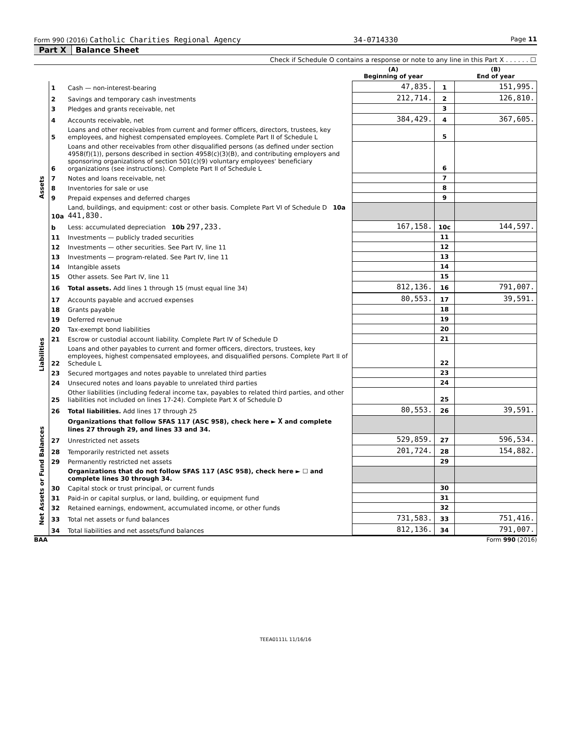Form 990 (2016) Catholic Charities Regional Agency 34-0714330 Page 11
Part X Balance Sheet
Check if Schedule O contains a response or note to any line in this Part X . . . . . . ☐
| | | | (A) Beginning of year | | (B) End of year |
| --- | --- | --- | --- | --- | --- |
| Assets | 1 | Cash — non-interest-bearing | 47,835. | 1 | 151,995. |
| | 2 | Savings and temporary cash investments | 212,714. | 2 | 126,810. |
| | 3 | Pledges and grants receivable, net | | 3 | |
| | 4 | Accounts receivable, net | 384,429. | 4 | 367,605. |
| | 5 | Loans and other receivables from current and former officers, directors, trustees, key employees, and highest compensated employees. Complete Part II of Schedule L | | 5 | |
| | 6 | Loans and other receivables from other disqualified persons (as defined under section 4958(f)(1)), persons described in section 4958(c)(3)(B), and contributing employers and sponsoring organizations of section 501(c)(9) voluntary employees' beneficiary organizations (see instructions). Complete Part II of Schedule L | | 6 | |
| | 7 | Notes and loans receivable, net | | 7 | |
| | 8 | Inventories for sale or use | | 8 | |
| | 9 | Prepaid expenses and deferred charges | | 9 | |
| | 10a | Land, buildings, and equipment: cost or other basis. Complete Part VI of Schedule D 10a 441,830. | | | |
| | b | Less: accumulated depreciation 10b 297,233. | 167,158. | 10c | 144,597. |
| | 11 | Investments — publicly traded securities | | 11 | |
| | 12 | Investments — other securities. See Part IV, line 11 | | 12 | |
| | 13 | Investments — program-related. See Part IV, line 11 | | 13 | |
| | 14 | Intangible assets | | 14 | |
| | 15 | Other assets. See Part IV, line 11 | | 15 | |
| | 16 | Total assets. Add lines 1 through 15 (must equal line 34) | 812,136. | 16 | 791,007. |
| Liabilities | 17 | Accounts payable and accrued expenses | 80,553. | 17 | 39,591. |
| | 18 | Grants payable | | 18 | |
| | 19 | Deferred revenue | | 19 | |
| | 20 | Tax-exempt bond liabilities | | 20 | |
| | 21 | Escrow or custodial account liability. Complete Part IV of Schedule D | | 21 | |
| | 22 | Loans and other payables to current and former officers, directors, trustees, key employees, highest compensated employees, and disqualified persons. Complete Part II of Schedule L | | 22 | |
| | 23 | Secured mortgages and notes payable to unrelated third parties | | 23 | |
| | 24 | Unsecured notes and loans payable to unrelated third parties | | 24 | |
| | 25 | Other liabilities (including federal income tax, payables to related third parties, and other liabilities not included on lines 17-24). Complete Part X of Schedule D | | 25 | |
| | 26 | Total liabilities. Add lines 17 through 25 | 80,553. | 26 | 39,591. |
| Net Assets or Fund Balances | | Organizations that follow SFAS 117 (ASC 958), check here ► X and complete lines 27 through 29, and lines 33 and 34. | | | |
| | 27 | Unrestricted net assets | 529,859. | 27 | 596,534. |
| | 28 | Temporarily restricted net assets | 201,724. | 28 | 154,882. |
| | 29 | Permanently restricted net assets | | 29 | |
| | | Organizations that do not follow SFAS 117 (ASC 958), check here ► ☐ and complete lines 30 through 34. | | | |
| | 30 | Capital stock or trust principal, or current funds | | 30 | |
| | 31 | Paid-in or capital surplus, or land, building, or equipment fund | | 31 | |
| | 32 | Retained earnings, endowment, accumulated income, or other funds | | 32 | |
| | 33 | Total net assets or fund balances | 731,583. | 33 | 751,416. |
| | 34 | Total liabilities and net assets/fund balances | 812,136. | 34 | 791,007. |
BAA Form 990 (2016)
TEEA0111L 11/16/16